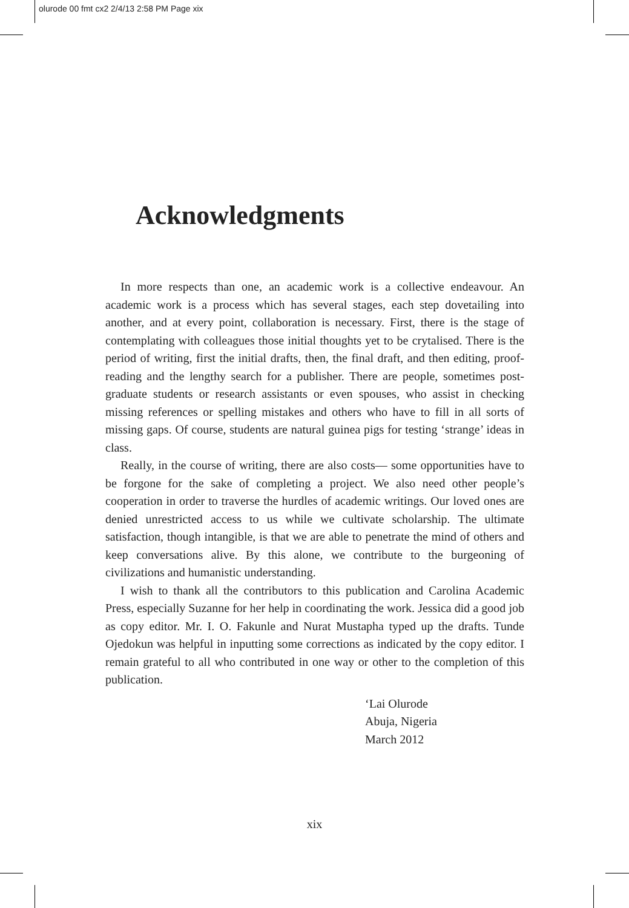olurode 00 fmt cx2 2/4/13 2:58 PM Page xix
Acknowledgments
In more respects than one, an academic work is a collective endeavour. An academic work is a process which has several stages, each step dovetailing into another, and at every point, collaboration is necessary. First, there is the stage of contemplating with colleagues those initial thoughts yet to be crytalised. There is the period of writing, first the initial drafts, then, the final draft, and then editing, proof-reading and the lengthy search for a publisher. There are people, sometimes post-graduate students or research assistants or even spouses, who assist in checking missing references or spelling mistakes and others who have to fill in all sorts of missing gaps. Of course, students are natural guinea pigs for testing ‘strange’ ideas in class.
Really, in the course of writing, there are also costs— some opportunities have to be forgone for the sake of completing a project. We also need other people’s cooperation in order to traverse the hurdles of academic writings. Our loved ones are denied unrestricted access to us while we cultivate scholarship. The ultimate satisfaction, though intangible, is that we are able to penetrate the mind of others and keep conversations alive. By this alone, we contribute to the burgeoning of civilizations and humanistic understanding.
I wish to thank all the contributors to this publication and Carolina Academic Press, especially Suzanne for her help in coordinating the work. Jessica did a good job as copy editor. Mr. I. O. Fakunle and Nurat Mustapha typed up the drafts. Tunde Ojedokun was helpful in inputting some corrections as indicated by the copy editor. I remain grateful to all who contributed in one way or other to the completion of this publication.
‘Lai Olurode
Abuja, Nigeria
March 2012
xix